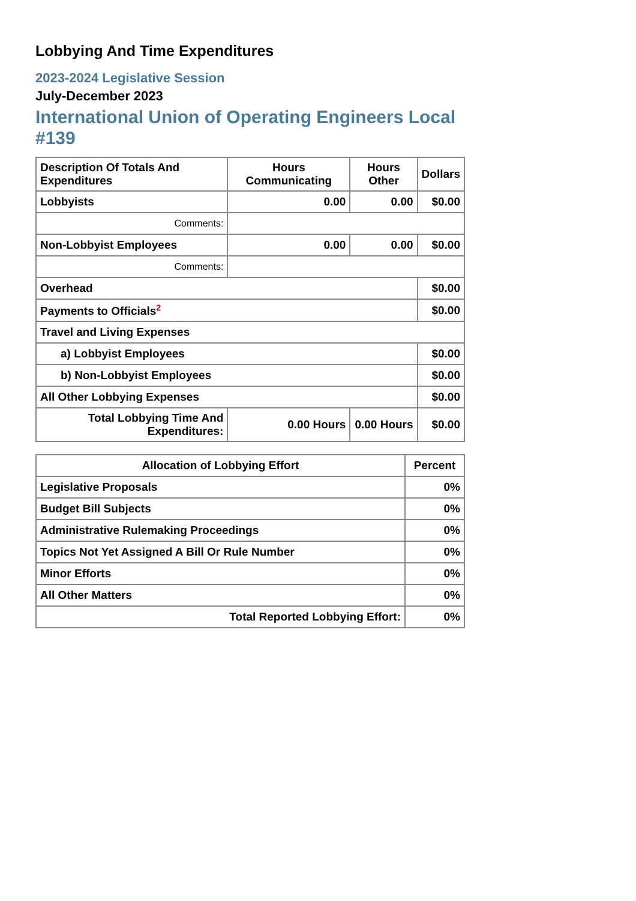Lobbying And Time Expenditures
2023-2024 Legislative Session
July-December 2023
International Union of Operating Engineers Local #139
| Description Of Totals And Expenditures | Hours Communicating | Hours Other | Dollars |
| --- | --- | --- | --- |
| Lobbyists | 0.00 | 0.00 | $0.00 |
| Comments: | | | |
| Non-Lobbyist Employees | 0.00 | 0.00 | $0.00 |
| Comments: | | | |
| Overhead | | | $0.00 |
| Payments to Officials<sup>2</sup> | | | $0.00 |
| Travel and Living Expenses | | | |
| a) Lobbyist Employees | | | $0.00 |
| b) Non-Lobbyist Employees | | | $0.00 |
| All Other Lobbying Expenses | | | $0.00 |
| Total Lobbying Time And Expenditures: | 0.00 Hours | 0.00 Hours | $0.00 |
| Allocation of Lobbying Effort | Percent |
| --- | --- |
| Legislative Proposals | 0% |
| Budget Bill Subjects | 0% |
| Administrative Rulemaking Proceedings | 0% |
| Topics Not Yet Assigned A Bill Or Rule Number | 0% |
| Minor Efforts | 0% |
| All Other Matters | 0% |
| Total Reported Lobbying Effort: | 0% |